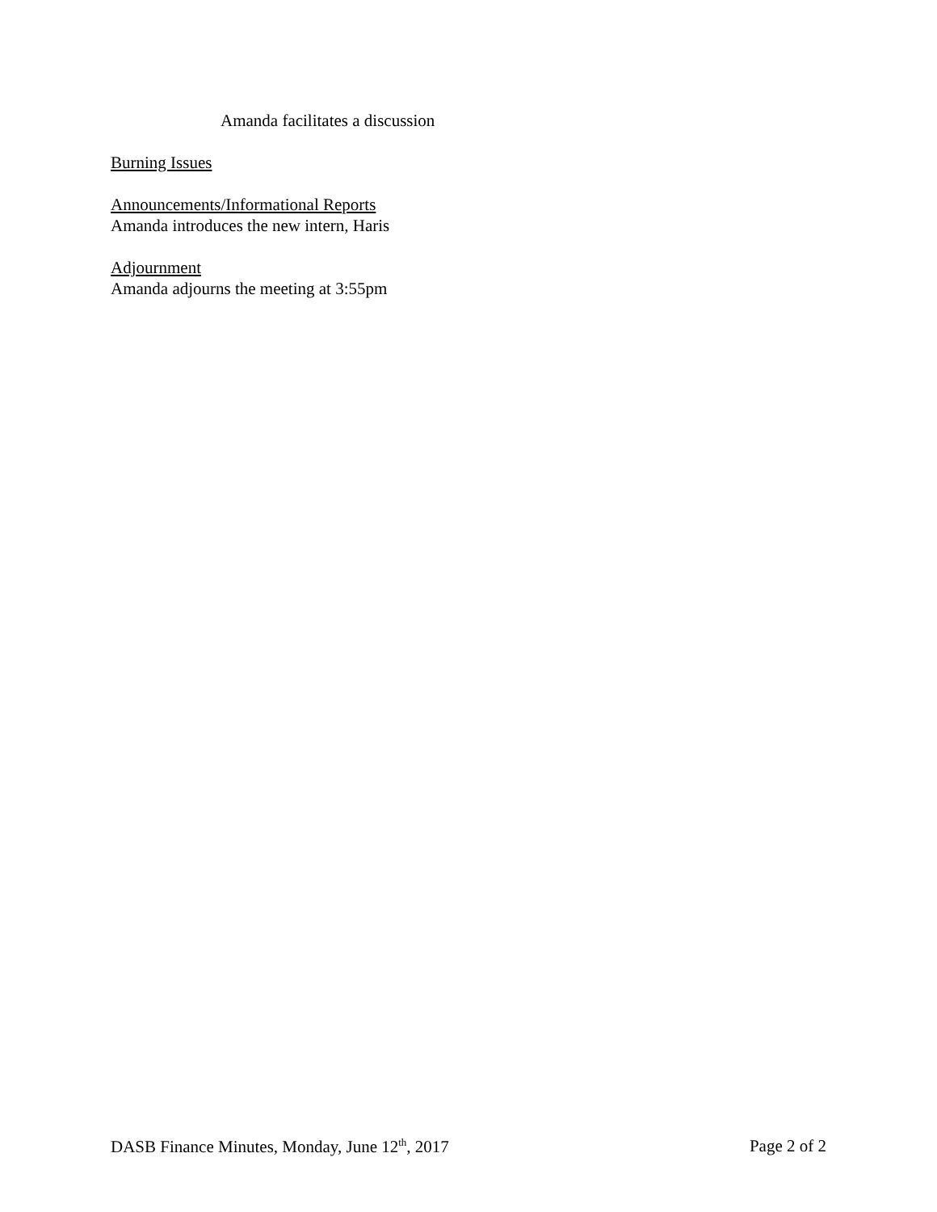Amanda facilitates a discussion
Burning Issues
Announcements/Informational Reports
Amanda introduces the new intern, Haris
Adjournment
Amanda adjourns the meeting at 3:55pm
DASB Finance Minutes, Monday, June 12<sup>th</sup>, 2017 Page 2 of 2